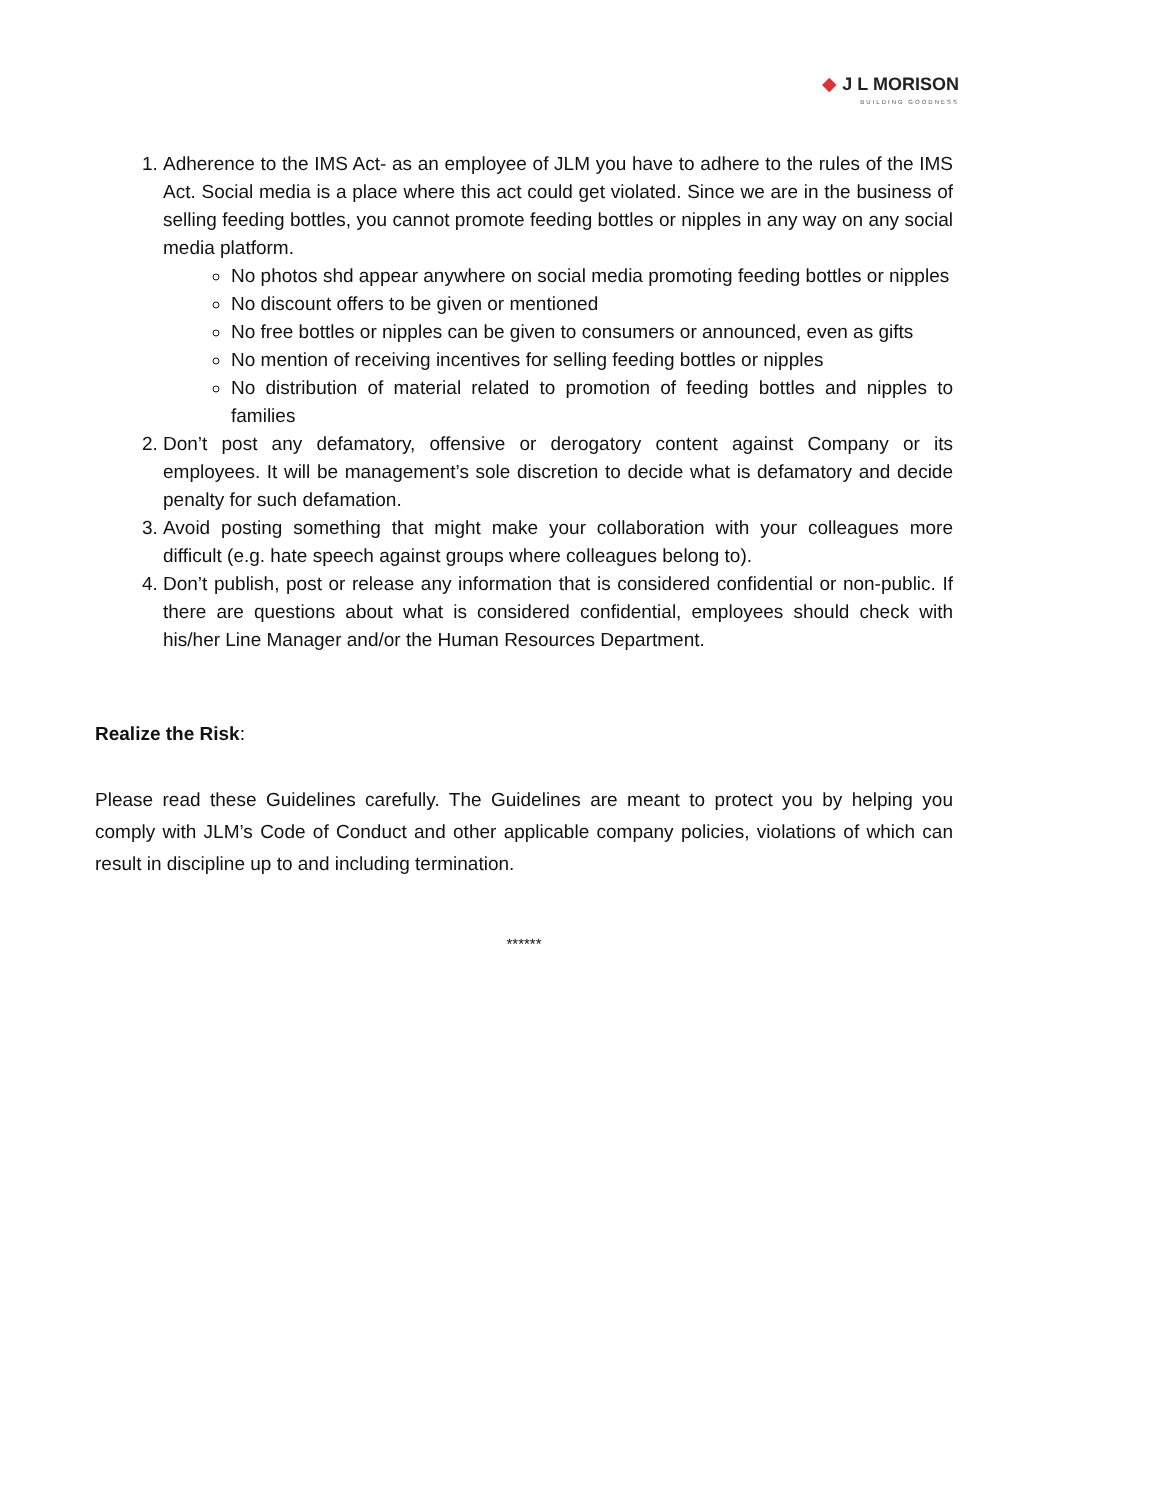◆ J L MORISON
BUILDING GOODNESS
1. Adherence to the IMS Act- as an employee of JLM you have to adhere to the rules of the IMS Act. Social media is a place where this act could get violated. Since we are in the business of selling feeding bottles, you cannot promote feeding bottles or nipples in any way on any social media platform.
No photos shd appear anywhere on social media promoting feeding bottles or nipples
No discount offers to be given or mentioned
No free bottles or nipples can be given to consumers or announced, even as gifts
No mention of receiving incentives for selling feeding bottles or nipples
No distribution of material related to promotion of feeding bottles and nipples to families
2. Don’t post any defamatory, offensive or derogatory content against Company or its employees. It will be management’s sole discretion to decide what is defamatory and decide penalty for such defamation.
3. Avoid posting something that might make your collaboration with your colleagues more difficult (e.g. hate speech against groups where colleagues belong to).
4. Don’t publish, post or release any information that is considered confidential or non-public. If there are questions about what is considered confidential, employees should check with his/her Line Manager and/or the Human Resources Department.
Realize the Risk:
Please read these Guidelines carefully. The Guidelines are meant to protect you by helping you comply with JLM’s Code of Conduct and other applicable company policies, violations of which can result in discipline up to and including termination.
******